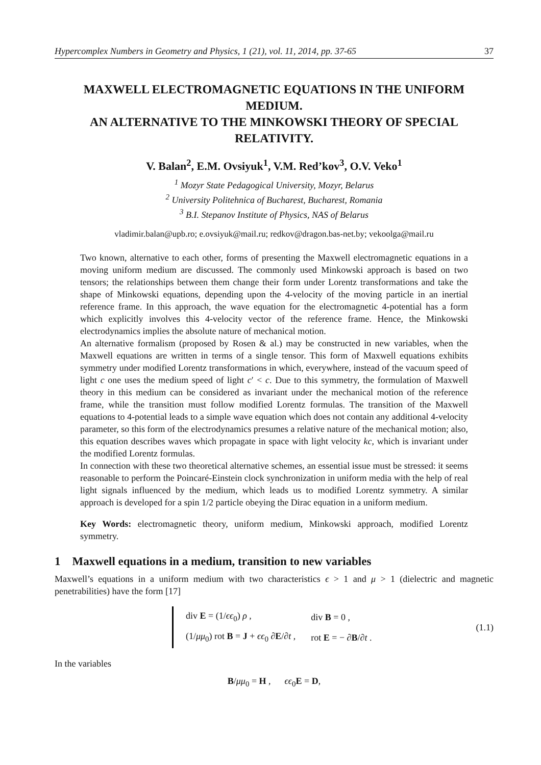Hypercomplex Numbers in Geometry and Physics, 1 (21), vol. 11, 2014, pp. 37-65 37
MAXWELL ELECTROMAGNETIC EQUATIONS IN THE UNIFORM MEDIUM.
AN ALTERNATIVE TO THE MINKOWSKI THEORY OF SPECIAL RELATIVITY.
V. Balan<sup>2</sup>, E.M. Ovsiyuk<sup>1</sup>, V.M. Red’kov<sup>3</sup>, O.V. Veko<sup>1</sup>
<sup>1</sup> Mozyr State Pedagogical University, Mozyr, Belarus
<sup>2</sup> University Politehnica of Bucharest, Bucharest, Romania
<sup>3</sup> B.I. Stepanov Institute of Physics, NAS of Belarus
vladimir.balan@upb.ro; e.ovsiyuk@mail.ru; redkov@dragon.bas-net.by; vekoolga@mail.ru
Two known, alternative to each other, forms of presenting the Maxwell electromagnetic equations in a moving uniform medium are discussed. The commonly used Minkowski approach is based on two tensors; the relationships between them change their form under Lorentz transformations and take the shape of Minkowski equations, depending upon the 4-velocity of the moving particle in an inertial reference frame. In this approach, the wave equation for the electromagnetic 4-potential has a form which explicitly involves this 4-velocity vector of the reference frame. Hence, the Minkowski electrodynamics implies the absolute nature of mechanical motion.
An alternative formalism (proposed by Rosen & al.) may be constructed in new variables, when the Maxwell equations are written in terms of a single tensor. This form of Maxwell equations exhibits symmetry under modified Lorentz transformations in which, everywhere, instead of the vacuum speed of light c one uses the medium speed of light c′ < c. Due to this symmetry, the formulation of Maxwell theory in this medium can be considered as invariant under the mechanical motion of the reference frame, while the transition must follow modified Lorentz formulas. The transition of the Maxwell equations to 4-potential leads to a simple wave equation which does not contain any additional 4-velocity parameter, so this form of the electrodynamics presumes a relative nature of the mechanical motion; also, this equation describes waves which propagate in space with light velocity kc, which is invariant under the modified Lorentz formulas.
In connection with these two theoretical alternative schemes, an essential issue must be stressed: it seems reasonable to perform the Poincaré-Einstein clock synchronization in uniform media with the help of real light signals influenced by the medium, which leads us to modified Lorentz symmetry. A similar approach is developed for a spin 1/2 particle obeying the Dirac equation in a uniform medium.
Key Words: electromagnetic theory, uniform medium, Minkowski approach, modified Lorentz symmetry.
1 Maxwell equations in a medium, transition to new variables
Maxwell’s equations in a uniform medium with two characteristics ϵ > 1 and μ > 1 (dielectric and magnetic penetrabilities) have the form [17]
| div E = (1/ ϵϵ<sub>0</sub>) ρ , | div B = 0 , |
| (1/ μμ<sub>0</sub>) rot B = J + ϵϵ<sub>0</sub> ∂ E /∂ t , | rot E = − ∂ B /∂ t . |
(1.1)
In the variables
B/μμ<sub>0</sub> = H , ϵϵ<sub>0</sub>E = D,